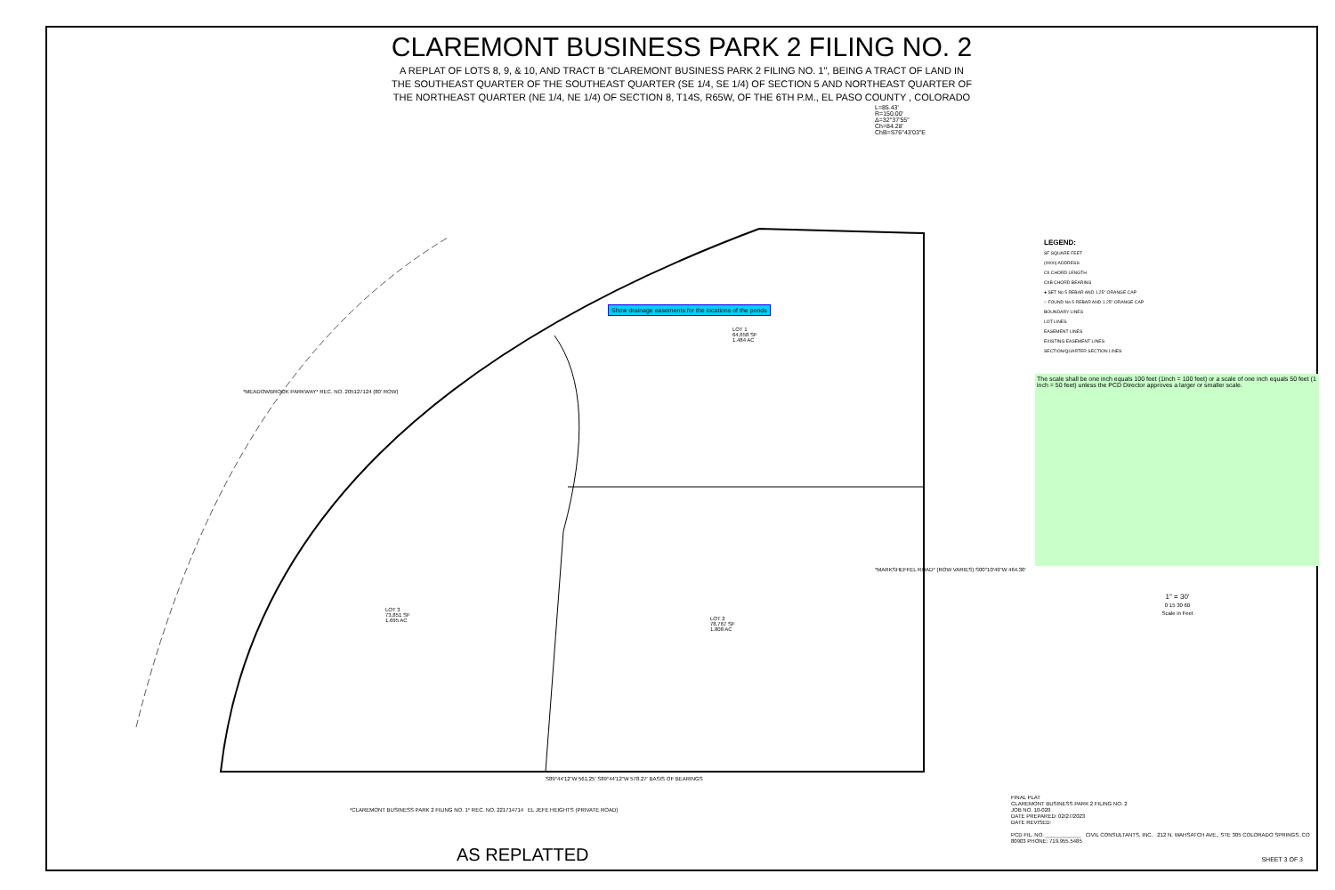CLAREMONT BUSINESS PARK 2 FILING NO. 2
A REPLAT OF LOTS 8, 9, & 10, AND TRACT B "CLAREMONT BUSINESS PARK 2 FILING NO. 1", BEING A TRACT OF LAND IN
THE SOUTHEAST QUARTER OF THE SOUTHEAST QUARTER (SE 1/4, SE 1/4) OF SECTION 5 AND NORTHEAST QUARTER OF
THE NORTHEAST QUARTER (NE 1/4, NE 1/4) OF SECTION 8, T14S, R65W, OF THE 6TH P.M., EL PASO COUNTY , COLORADO
Show drainage easements for the locations of the ponds
L=85.43'
R=150.00'
Δ=32°37'55"
Ch=84.28'
ChB=S76°43'03"E
LOT 1
64,658 SF
1.484 AC
LOT 3
73,851 SF
1.695 AC
LOT 2
78,767 SF
1.808 AC
*MEADOWBROOK PARKWAY* REC. NO. 205127124 (80' ROW)
*MARKSHEFFEL ROAD* (ROW VARIES) S00°10'49"W 464.30'
S89°44'12"W 561.25' S89°44'12"W 578.27' BASIS OF BEARINGS
EL JEFE HEIGHTS (PRIVATE ROAD)
*CLAREMONT BUSINESS PARK 2 FILING NO. 1* REC. NO. 221714714
LEGEND:
SF SQUARE FEET
(0000) ADDRESS
Ch CHORD LENGTH
ChB CHORD BEARING
● SET No 5 REBAR AND 1.25" ORANGE CAP
○ FOUND No 5 REBAR AND 1.25" ORANGE CAP
BOUNDARY LINES
LOT LINES
EASEMENT LINES
EXISTING EASEMENT LINES
SECTION/QUARTER SECTION LINES
The scale shall be one inch equals 100 feet (1inch = 100 feet) or a scale of one inch equals 50 feet (1 inch = 50 feet) unless the PCD Director approves a larger or smaller scale.
1" = 30'
0 15 30 60
Scale in Feet
FINAL PLAT
CLAREMONT BUSINESS PARK 2 FILING NO. 2
JOB NO. 10-020
DATE PREPARED: 02/27/2023
DATE REVISED:
PCD FIL. NO. ____________ CIVIL CONSULTANTS, INC. 212 N. WAHSATCH AVE., STE 305 COLORADO SPRINGS, CO 80903 PHONE: 719.955.5485
AS REPLATTED SHEET 3 OF 3